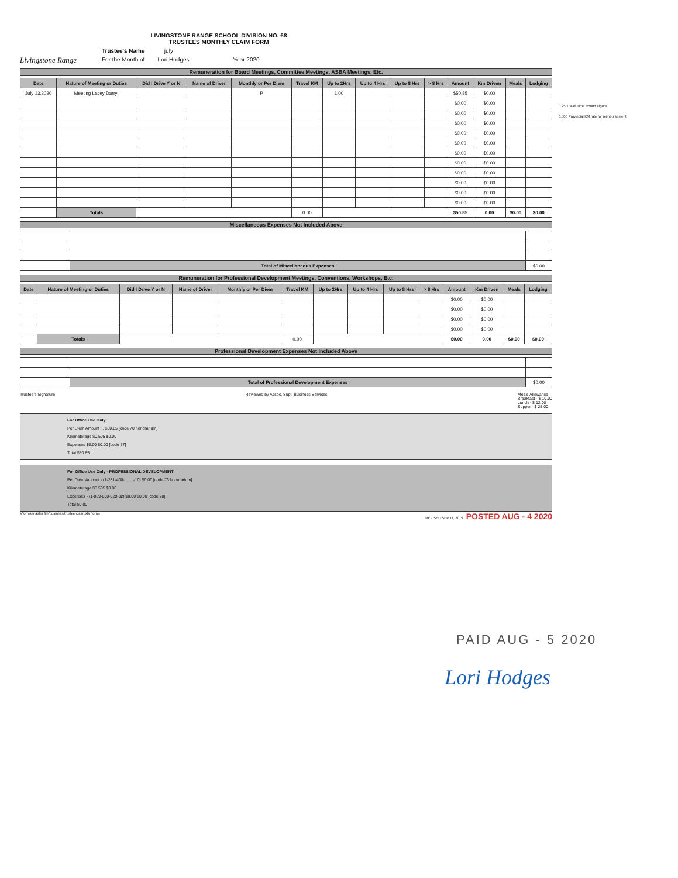0.25 Travel Time Round Figure
0.505 Provincial KM rate for reimbursement
Livingstone Range
LIVINGSTONE RANGE SCHOOL DIVISION NO. 68
TRUSTEES MONTHLY CLAIM FORM
Trustee's Name july
For the Month of Lori Hodges Year 2020
Remuneration for Board Meetings, Committee Meetings, ASBA Meetings, Etc.
| Date | Nature of Meeting or Duties | Did I Drive Y or N | Name of Driver | Monthly or Per Diem | Travel KM | Up to 2Hrs | Up to 4 Hrs | Up to 8 Hrs | > 8 Hrs | Amount | Km Driven | Meals | Lodging |
| --- | --- | --- | --- | --- | --- | --- | --- | --- | --- | --- | --- | --- | --- |
| July 13,2020 | Meeting Lacey Darryl | | | P | | 1.00 | | | | $50.85 | $0.00 | | |
| | | | | | | | | | | $0.00 | $0.00 | | |
| | | | | | | | | | | $0.00 | $0.00 | | |
| | | | | | | | | | | $0.00 | $0.00 | | |
| | | | | | | | | | | $0.00 | $0.00 | | |
| | | | | | | | | | | $0.00 | $0.00 | | |
| | | | | | | | | | | $0.00 | $0.00 | | |
| | | | | | | | | | | $0.00 | $0.00 | | |
| | | | | | | | | | | $0.00 | $0.00 | | |
| | | | | | | | | | | $0.00 | $0.00 | | |
| | | | | | | | | | | $0.00 | $0.00 | | |
| | | | | | | | | | | $0.00 | $0.00 | | |
| | Totals | | | | 0.00 | | | | | $50.85 | 0.00 | $0.00 | $0.00 |
Miscellaneous Expenses Not Included Above
| | Total of Miscellaneous Expenses | $0.00 |
Remuneration for Professional Development Meetings, Conventions, Workshops, Etc.
| Date | Nature of Meeting or Duties | Did I Drive Y or N | Name of Driver | Monthly or Per Diem | Travel KM | Up to 2Hrs | Up to 4 Hrs | Up to 8 Hrs | > 8 Hrs | Amount | Km Driven | Meals | Lodging |
| --- | --- | --- | --- | --- | --- | --- | --- | --- | --- | --- | --- | --- | --- |
| | | | | | | | | | | $0.00 | $0.00 | | |
| | | | | | | | | | | $0.00 | $0.00 | | |
| | | | | | | | | | | $0.00 | $0.00 | | |
| | | | | | | | | | | $0.00 | $0.00 | | |
| | Totals | | | | 0.00 | | | | | $0.00 | 0.00 | $0.00 | $0.00 |
Professional Development Expenses Not Included Above
| | Total of Professional Development Expenses | $0.00 |
Trustee's Signature Reviewed by Assoc. Supt. Business Services
Meals Allowance
Breakfast - $ 10.00
Lunch - $ 12.00
Supper - $ 25.00
For Office Use Only
Per Diem Amount ... $50.85 [code 70 honorarium]
Kilometerage $0.505 $0.00
Expenses $0.00 $0.00 [code 77]
Total $50.85
For Office Use Only - PROFESSIONAL DEVELOPMENT
Per Diem Amount - (1-281-400-____-10) $0.00 [code 73 honorarium]
Kilometerage $0.505 $0.00
Expenses - (1-089-000-028-02) $0.00 $0.00 [code 78]
Total $0.00
s/forms master file/business/trustee claim.xls (form) REVISED SEP 11, 2019 POSTED AUG - 4 2020
PAID AUG - 5 2020
Lori Hodges